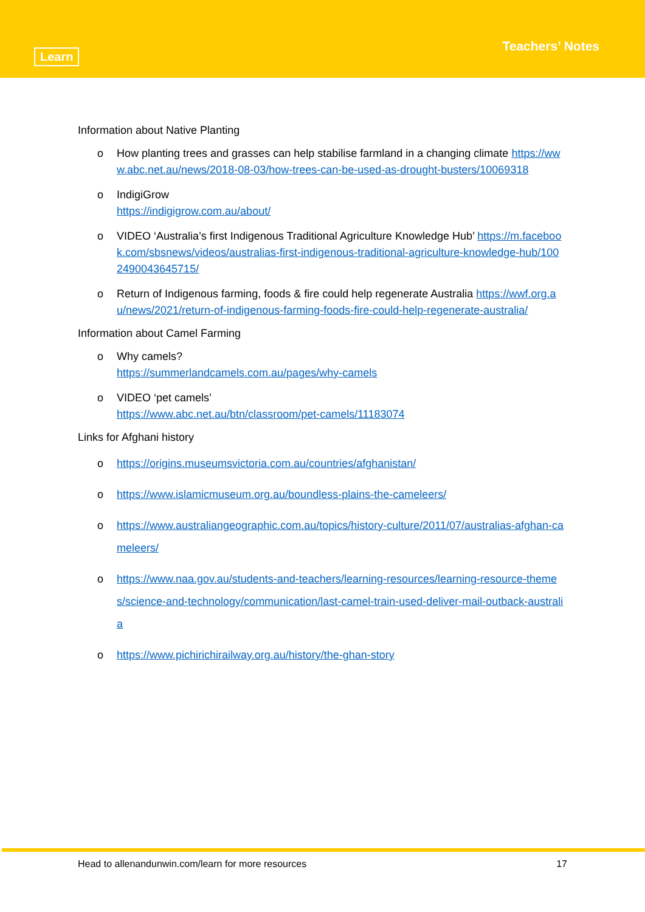Learn
Teachers’ Notes
Information about Native Planting
o How planting trees and grasses can help stabilise farmland in a changing climate https://www.abc.net.au/news/2018-08-03/how-trees-can-be-used-as-drought-busters/10069318
o IndigiGrow
https://indigigrow.com.au/about/
o VIDEO ‘Australia’s first Indigenous Traditional Agriculture Knowledge Hub’ https://m.facebook.com/sbsnews/videos/australias-first-indigenous-traditional-agriculture-knowledge-hub/1002490043645715/
o Return of Indigenous farming, foods & fire could help regenerate Australia https://wwf.org.au/news/2021/return-of-indigenous-farming-foods-fire-could-help-regenerate-australia/
Information about Camel Farming
o Why camels?
https://summerlandcamels.com.au/pages/why-camels
o VIDEO ‘pet camels’
https://www.abc.net.au/btn/classroom/pet-camels/11183074
Links for Afghani history
o https://origins.museumsvictoria.com.au/countries/afghanistan/
o https://www.islamicmuseum.org.au/boundless-plains-the-cameleers/
o https://www.australiangeographic.com.au/topics/history-culture/2011/07/australias-afghan-cameleers/
o https://www.naa.gov.au/students-and-teachers/learning-resources/learning-resource-themes/science-and-technology/communication/last-camel-train-used-deliver-mail-outback-australia
o https://www.pichirichirailway.org.au/history/the-ghan-story
Head to allenandunwin.com/learn for more resources 17